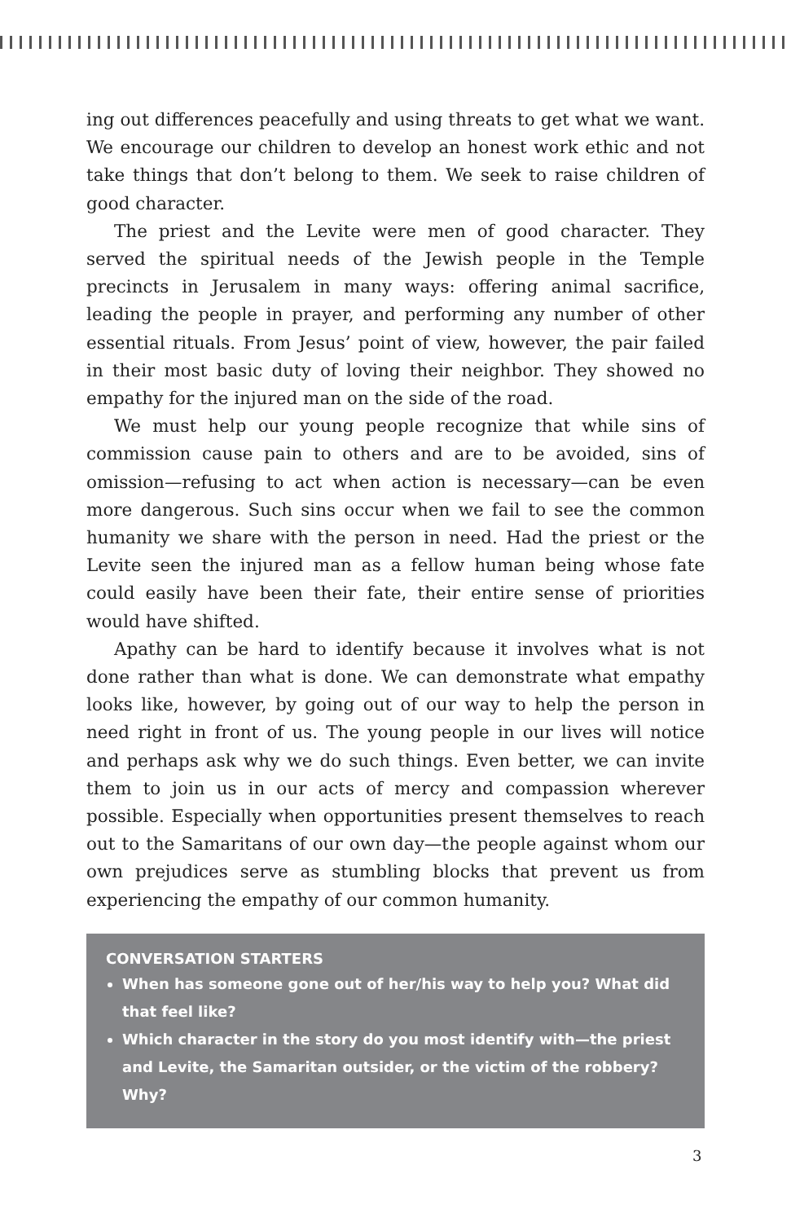ing out differences peacefully and using threats to get what we want. We encourage our children to develop an honest work ethic and not take things that don’t belong to them. We seek to raise children of good character.
The priest and the Levite were men of good character. They served the spiritual needs of the Jewish people in the Temple precincts in Jerusalem in many ways: offering animal sacrifice, leading the people in prayer, and performing any number of other essential rituals. From Jesus’ point of view, however, the pair failed in their most basic duty of loving their neighbor. They showed no empathy for the injured man on the side of the road.
We must help our young people recognize that while sins of commission cause pain to others and are to be avoided, sins of omission—refusing to act when action is necessary—can be even more dangerous. Such sins occur when we fail to see the common humanity we share with the person in need. Had the priest or the Levite seen the injured man as a fellow human being whose fate could easily have been their fate, their entire sense of priorities would have shifted.
Apathy can be hard to identify because it involves what is not done rather than what is done. We can demonstrate what empathy looks like, however, by going out of our way to help the person in need right in front of us. The young people in our lives will notice and perhaps ask why we do such things. Even better, we can invite them to join us in our acts of mercy and compassion wherever possible. Especially when opportunities present themselves to reach out to the Samaritans of our own day—the people against whom our own prejudices serve as stumbling blocks that prevent us from experiencing the empathy of our common humanity.
CONVERSATION STARTERS
When has someone gone out of her/his way to help you? What did that feel like?
Which character in the story do you most identify with—the priest and Levite, the Samaritan outsider, or the victim of the robbery? Why?
3